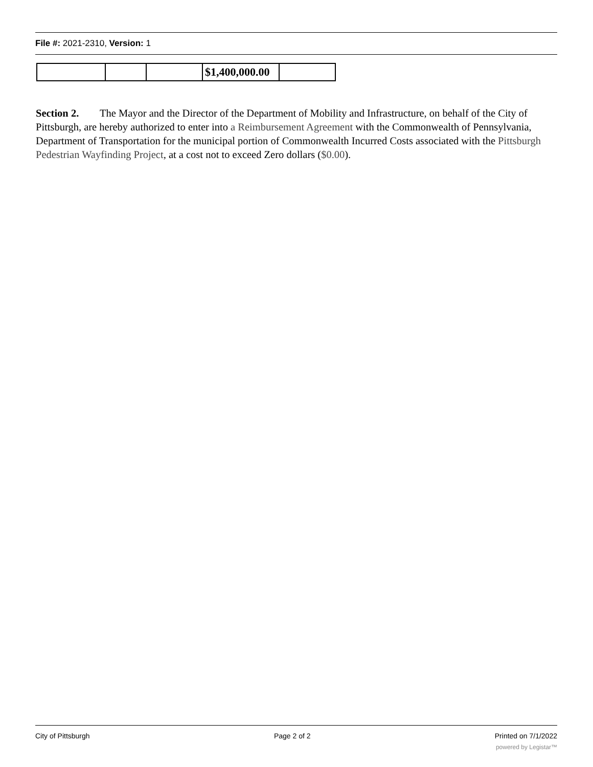File #: 2021-2310, Version: 1
| | | | $1,400,000.00 | |
Section 2. The Mayor and the Director of the Department of Mobility and Infrastructure, on behalf of the City of Pittsburgh, are hereby authorized to enter into a Reimbursement Agreement with the Commonwealth of Pennsylvania, Department of Transportation for the municipal portion of Commonwealth Incurred Costs associated with the Pittsburgh Pedestrian Wayfinding Project, at a cost not to exceed Zero dollars ($0.00).
City of Pittsburgh Page 2 of 2 Printed on 7/1/2022
powered by Legistar™